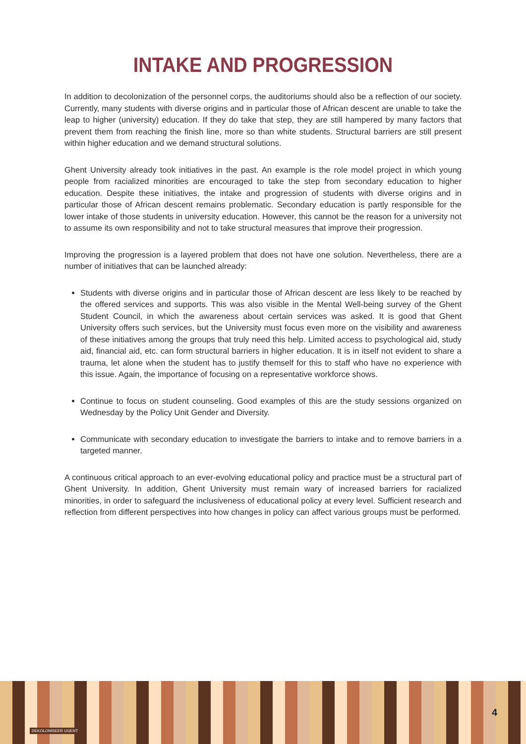INTAKE AND PROGRESSION
In addition to decolonization of the personnel corps, the auditoriums should also be a reflection of our society. Currently, many students with diverse origins and in particular those of African descent are unable to take the leap to higher (university) education. If they do take that step, they are still hampered by many factors that prevent them from reaching the finish line, more so than white students. Structural barriers are still present within higher education and we demand structural solutions.
Ghent University already took initiatives in the past. An example is the role model project in which young people from racialized minorities are encouraged to take the step from secondary education to higher education. Despite these initiatives, the intake and progression of students with diverse origins and in particular those of African descent remains problematic. Secondary education is partly responsible for the lower intake of those students in university education. However, this cannot be the reason for a university not to assume its own responsibility and not to take structural measures that improve their progression.
Improving the progression is a layered problem that does not have one solution. Nevertheless, there are a number of initiatives that can be launched already:
Students with diverse origins and in particular those of African descent are less likely to be reached by the offered services and supports. This was also visible in the Mental Well-being survey of the Ghent Student Council, in which the awareness about certain services was asked. It is good that Ghent University offers such services, but the University must focus even more on the visibility and awareness of these initiatives among the groups that truly need this help. Limited access to psychological aid, study aid, financial aid, etc. can form structural barriers in higher education. It is in itself not evident to share a trauma, let alone when the student has to justify themself for this to staff who have no experience with this issue. Again, the importance of focusing on a representative workforce shows.
Continue to focus on student counseling. Good examples of this are the study sessions organized on Wednesday by the Policy Unit Gender and Diversity.
Communicate with secondary education to investigate the barriers to intake and to remove barriers in a targeted manner.
A continuous critical approach to an ever-evolving educational policy and practice must be a structural part of Ghent University. In addition, Ghent University must remain wary of increased barriers for racialized minorities, in order to safeguard the inclusiveness of educational policy at every level. Sufficient research and reflection from different perspectives into how changes in policy can affect various groups must be performed.
DEKOLONISEER UGENT
4